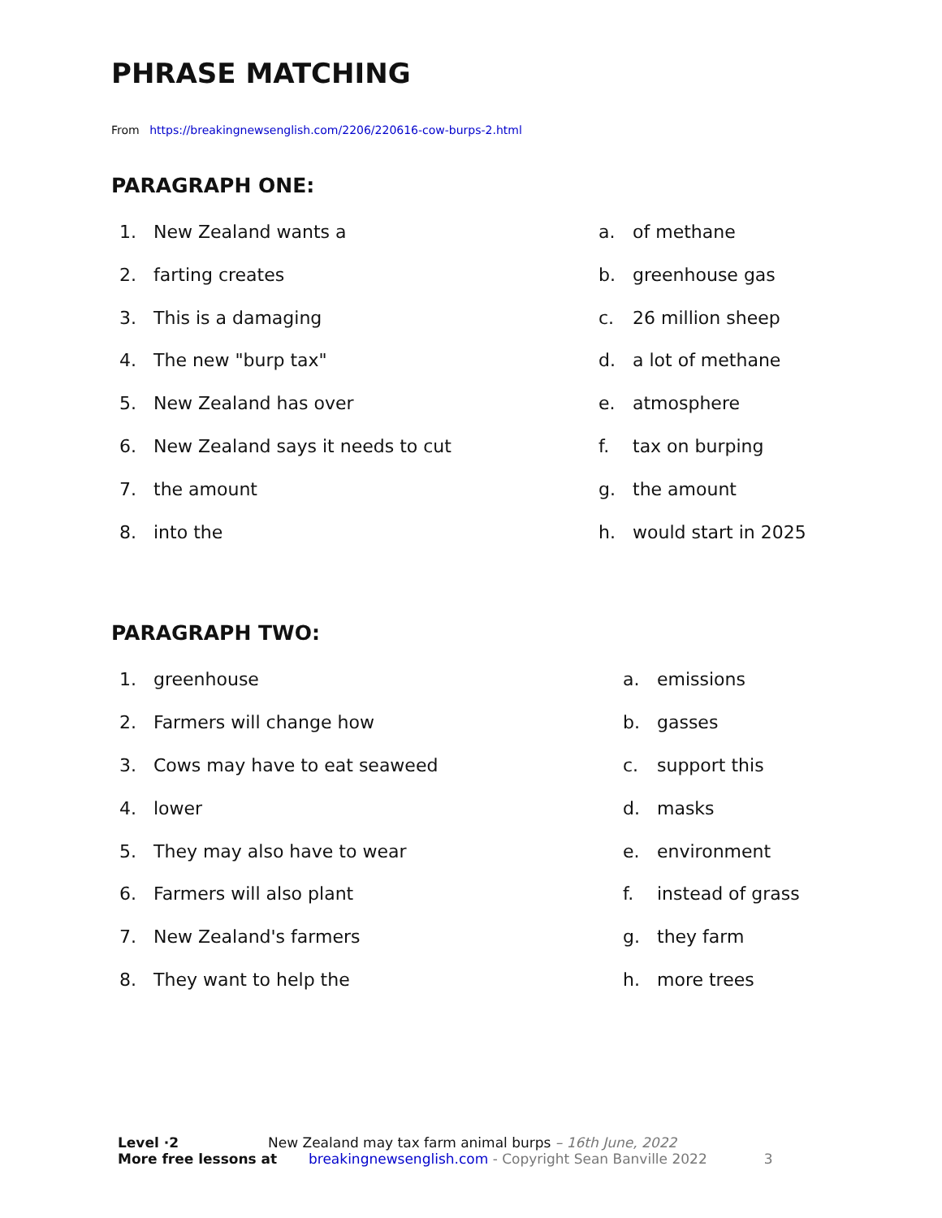PHRASE MATCHING
From https://breakingnewsenglish.com/2206/220616-cow-burps-2.html
PARAGRAPH ONE:
1. New Zealand wants a a. of methane
2. farting creates b. greenhouse gas
3. This is a damaging c. 26 million sheep
4. The new "burp tax" d. a lot of methane
5. New Zealand has over e. atmosphere
6. New Zealand says it needs to cut f. tax on burping
7. the amount g. the amount
8. into the h. would start in 2025
PARAGRAPH TWO:
1. greenhouse a. emissions
2. Farmers will change how b. gasses
3. Cows may have to eat seaweed c. support this
4. lower d. masks
5. They may also have to wear e. environment
6. Farmers will also plant f. instead of grass
7. New Zealand's farmers g. they farm
8. They want to help the h. more trees
Level ·2 New Zealand may tax farm animal burps – 16th June, 2022
More free lessons at breakingnewsenglish.com - Copyright Sean Banville 2022 3